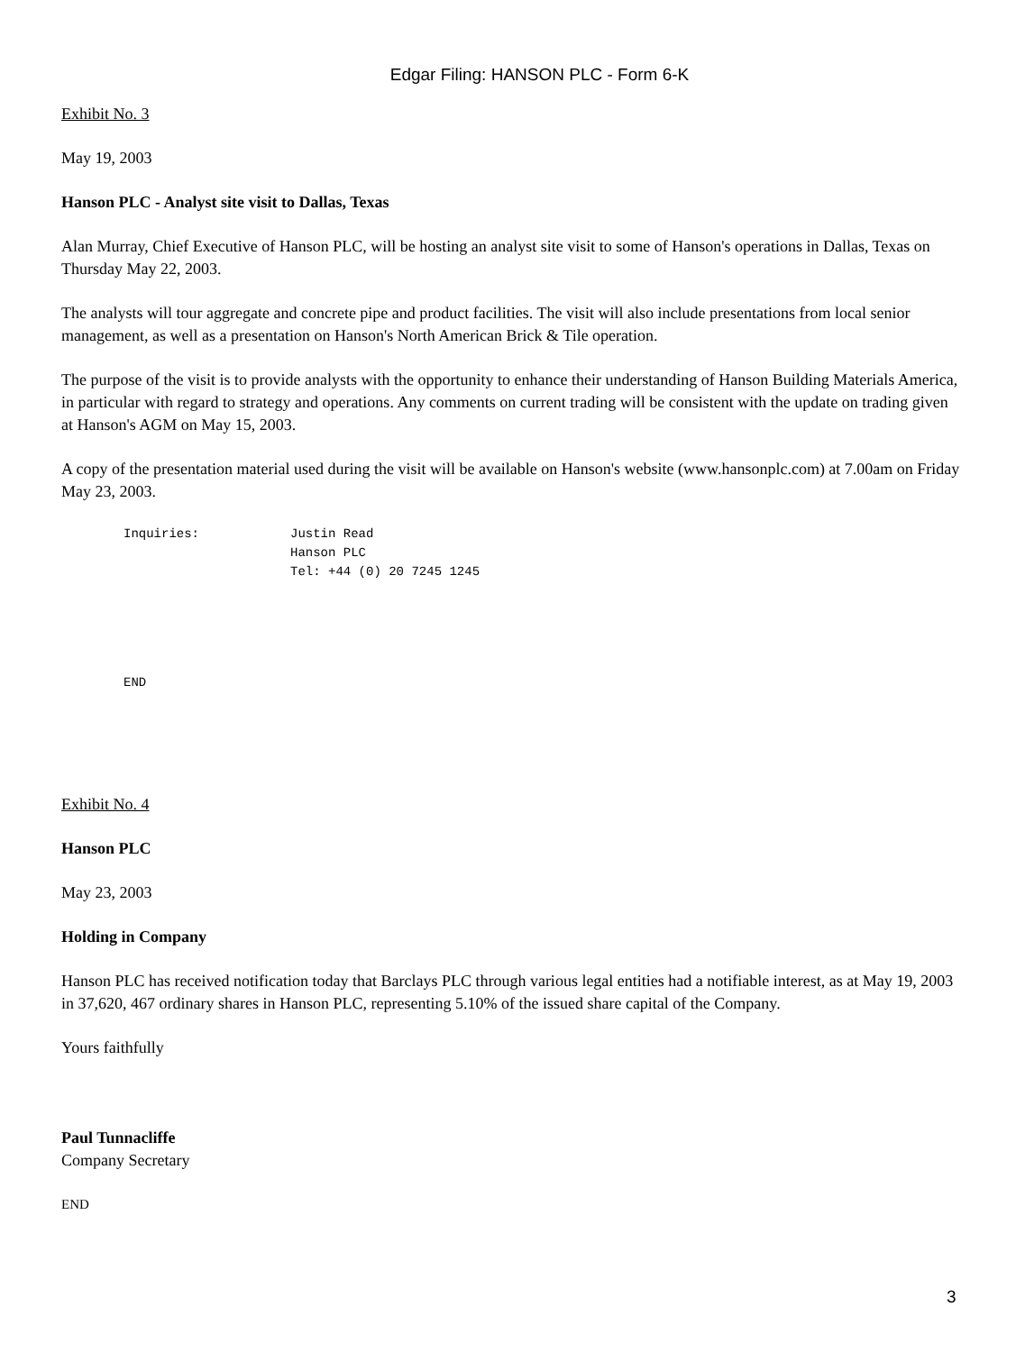Edgar Filing: HANSON PLC - Form 6-K
Exhibit No. 3
May 19, 2003
Hanson PLC - Analyst site visit to Dallas, Texas
Alan Murray, Chief Executive of Hanson PLC, will be hosting an analyst site visit to some of Hanson's operations in Dallas, Texas on Thursday May 22, 2003.
The analysts will tour aggregate and concrete pipe and product facilities. The visit will also include presentations from local senior management, as well as a presentation on Hanson's North American Brick & Tile operation.
The purpose of the visit is to provide analysts with the opportunity to enhance their understanding of Hanson Building Materials America, in particular with regard to strategy and operations. Any comments on current trading will be consistent with the update on trading given at Hanson's AGM on May 15, 2003.
A copy of the presentation material used during the visit will be available on Hanson's website (www.hansonplc.com) at 7.00am on Friday May 23, 2003.
| Inquiries: | Justin Read Hanson PLC Tel: +44 (0) 20 7245 1245 |
END
Exhibit No. 4
Hanson PLC
May 23, 2003
Holding in Company
Hanson PLC has received notification today that Barclays PLC through various legal entities had a notifiable interest, as at May 19, 2003 in 37,620, 467 ordinary shares in Hanson PLC, representing 5.10% of the issued share capital of the Company.
Yours faithfully
Paul Tunnacliffe
Company Secretary
END
3